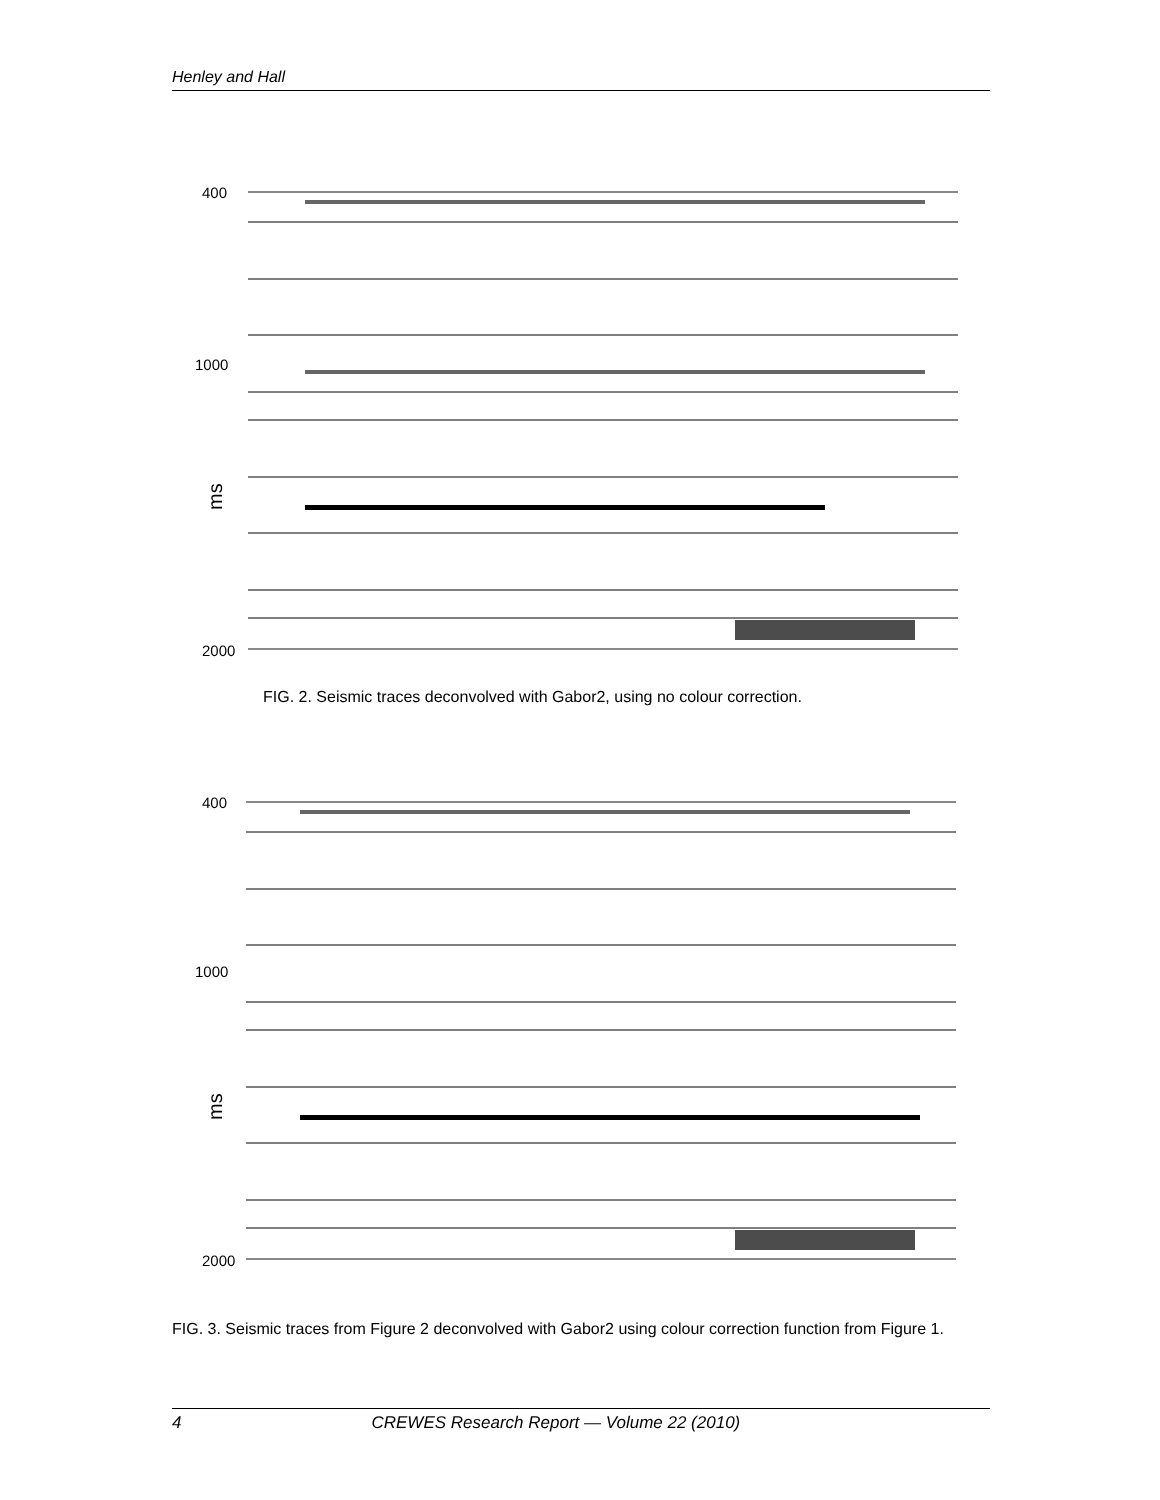Henley and Hall
400
1000
2000
ms
FIG. 2. Seismic traces deconvolved with Gabor2, using no colour correction.
400
1000
2000
ms
FIG. 3. Seismic traces from Figure 2 deconvolved with Gabor2 using colour correction function from Figure 1.
4 CREWES Research Report — Volume 22 (2010)